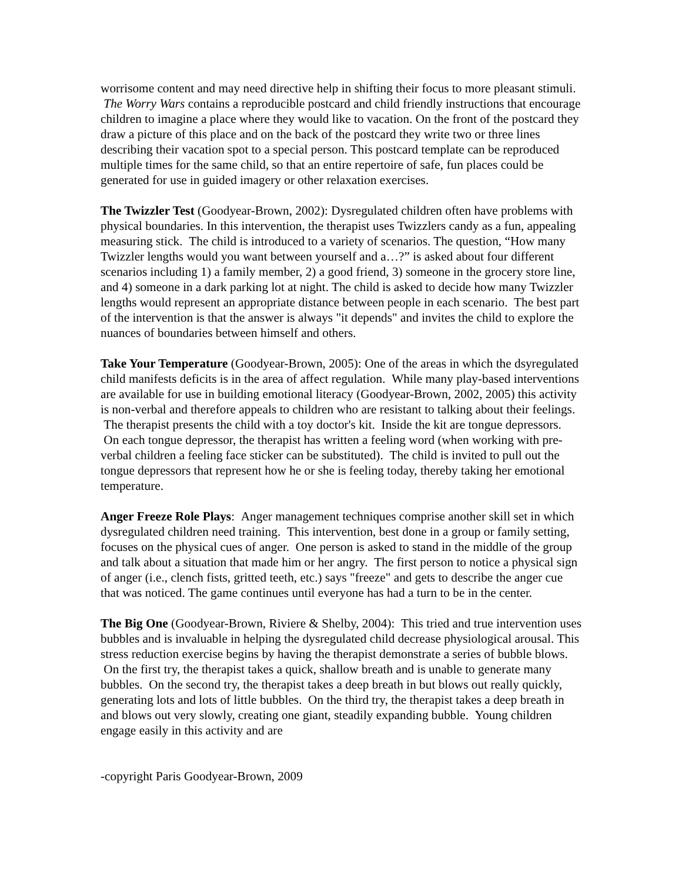worrisome content and may need directive help in shifting their focus to more pleasant stimuli. The Worry Wars contains a reproducible postcard and child friendly instructions that encourage children to imagine a place where they would like to vacation. On the front of the postcard they draw a picture of this place and on the back of the postcard they write two or three lines describing their vacation spot to a special person. This postcard template can be reproduced multiple times for the same child, so that an entire repertoire of safe, fun places could be generated for use in guided imagery or other relaxation exercises.
The Twizzler Test (Goodyear-Brown, 2002): Dysregulated children often have problems with physical boundaries. In this intervention, the therapist uses Twizzlers candy as a fun, appealing measuring stick. The child is introduced to a variety of scenarios. The question, “How many Twizzler lengths would you want between yourself and a…?” is asked about four different scenarios including 1) a family member, 2) a good friend, 3) someone in the grocery store line, and 4) someone in a dark parking lot at night. The child is asked to decide how many Twizzler lengths would represent an appropriate distance between people in each scenario. The best part of the intervention is that the answer is always "it depends" and invites the child to explore the nuances of boundaries between himself and others.
Take Your Temperature (Goodyear-Brown, 2005): One of the areas in which the dsyregulated child manifests deficits is in the area of affect regulation. While many play-based interventions are available for use in building emotional literacy (Goodyear-Brown, 2002, 2005) this activity is non-verbal and therefore appeals to children who are resistant to talking about their feelings. The therapist presents the child with a toy doctor's kit. Inside the kit are tongue depressors. On each tongue depressor, the therapist has written a feeling word (when working with pre-verbal children a feeling face sticker can be substituted). The child is invited to pull out the tongue depressors that represent how he or she is feeling today, thereby taking her emotional temperature.
Anger Freeze Role Plays: Anger management techniques comprise another skill set in which dysregulated children need training. This intervention, best done in a group or family setting, focuses on the physical cues of anger. One person is asked to stand in the middle of the group and talk about a situation that made him or her angry. The first person to notice a physical sign of anger (i.e., clench fists, gritted teeth, etc.) says "freeze" and gets to describe the anger cue that was noticed. The game continues until everyone has had a turn to be in the center.
The Big One (Goodyear-Brown, Riviere & Shelby, 2004): This tried and true intervention uses bubbles and is invaluable in helping the dysregulated child decrease physiological arousal. This stress reduction exercise begins by having the therapist demonstrate a series of bubble blows. On the first try, the therapist takes a quick, shallow breath and is unable to generate many bubbles. On the second try, the therapist takes a deep breath in but blows out really quickly, generating lots and lots of little bubbles. On the third try, the therapist takes a deep breath in and blows out very slowly, creating one giant, steadily expanding bubble. Young children engage easily in this activity and are
-copyright Paris Goodyear-Brown, 2009